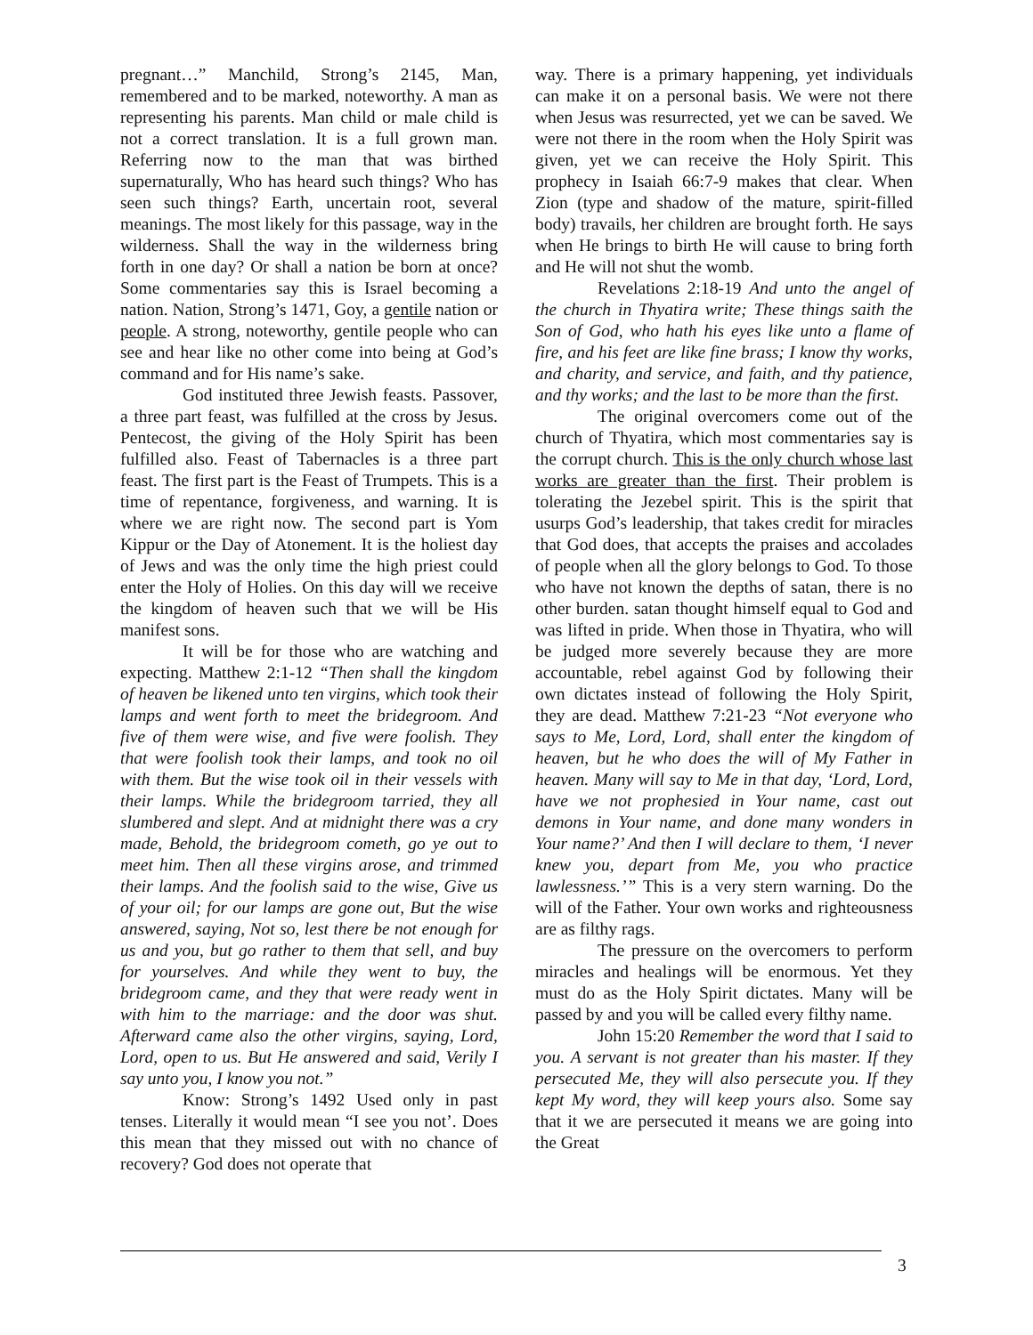pregnant…” Manchild, Strong’s 2145, Man, remembered and to be marked, noteworthy. A man as representing his parents. Man child or male child is not a correct translation. It is a full grown man. Referring now to the man that was birthed supernaturally, Who has heard such things? Who has seen such things? Earth, uncertain root, several meanings. The most likely for this passage, way in the wilderness. Shall the way in the wilderness bring forth in one day? Or shall a nation be born at once? Some commentaries say this is Israel becoming a nation. Nation, Strong’s 1471, Goy, a gentile nation or people. A strong, noteworthy, gentile people who can see and hear like no other come into being at God’s command and for His name’s sake.
God instituted three Jewish feasts. Passover, a three part feast, was fulfilled at the cross by Jesus. Pentecost, the giving of the Holy Spirit has been fulfilled also. Feast of Tabernacles is a three part feast. The first part is the Feast of Trumpets. This is a time of repentance, forgiveness, and warning. It is where we are right now. The second part is Yom Kippur or the Day of Atonement. It is the holiest day of Jews and was the only time the high priest could enter the Holy of Holies. On this day will we receive the kingdom of heaven such that we will be His manifest sons.
It will be for those who are watching and expecting. Matthew 2:1-12 “Then shall the kingdom of heaven be likened unto ten virgins, which took their lamps and went forth to meet the bridegroom. And five of them were wise, and five were foolish. They that were foolish took their lamps, and took no oil with them. But the wise took oil in their vessels with their lamps. While the bridegroom tarried, they all slumbered and slept. And at midnight there was a cry made, Behold, the bridegroom cometh, go ye out to meet him. Then all these virgins arose, and trimmed their lamps. And the foolish said to the wise, Give us of your oil; for our lamps are gone out, But the wise answered, saying, Not so, lest there be not enough for us and you, but go rather to them that sell, and buy for yourselves. And while they went to buy, the bridegroom came, and they that were ready went in with him to the marriage: and the door was shut. Afterward came also the other virgins, saying, Lord, Lord, open to us. But He answered and said, Verily I say unto you, I know you not.”
Know: Strong’s 1492 Used only in past tenses. Literally it would mean “I see you not’. Does this mean that they missed out with no chance of recovery? God does not operate that
way. There is a primary happening, yet individuals can make it on a personal basis. We were not there when Jesus was resurrected, yet we can be saved. We were not there in the room when the Holy Spirit was given, yet we can receive the Holy Spirit. This prophecy in Isaiah 66:7-9 makes that clear. When Zion (type and shadow of the mature, spirit-filled body) travails, her children are brought forth. He says when He brings to birth He will cause to bring forth and He will not shut the womb.
Revelations 2:18-19 And unto the angel of the church in Thyatira write; These things saith the Son of God, who hath his eyes like unto a flame of fire, and his feet are like fine brass; I know thy works, and charity, and service, and faith, and thy patience, and thy works; and the last to be more than the first.
The original overcomers come out of the church of Thyatira, which most commentaries say is the corrupt church. This is the only church whose last works are greater than the first. Their problem is tolerating the Jezebel spirit. This is the spirit that usurps God’s leadership, that takes credit for miracles that God does, that accepts the praises and accolades of people when all the glory belongs to God. To those who have not known the depths of satan, there is no other burden. satan thought himself equal to God and was lifted in pride. When those in Thyatira, who will be judged more severely because they are more accountable, rebel against God by following their own dictates instead of following the Holy Spirit, they are dead. Matthew 7:21-23 “Not everyone who says to Me, Lord, Lord, shall enter the kingdom of heaven, but he who does the will of My Father in heaven. Many will say to Me in that day, ‘Lord, Lord, have we not prophesied in Your name, cast out demons in Your name, and done many wonders in Your name?’ And then I will declare to them, ‘I never knew you, depart from Me, you who practice lawlessness.’” This is a very stern warning. Do the will of the Father. Your own works and righteousness are as filthy rags.
The pressure on the overcomers to perform miracles and healings will be enormous. Yet they must do as the Holy Spirit dictates. Many will be passed by and you will be called every filthy name.
John 15:20 Remember the word that I said to you. A servant is not greater than his master. If they persecuted Me, they will also persecute you. If they kept My word, they will keep yours also. Some say that it we are persecuted it means we are going into the Great
3